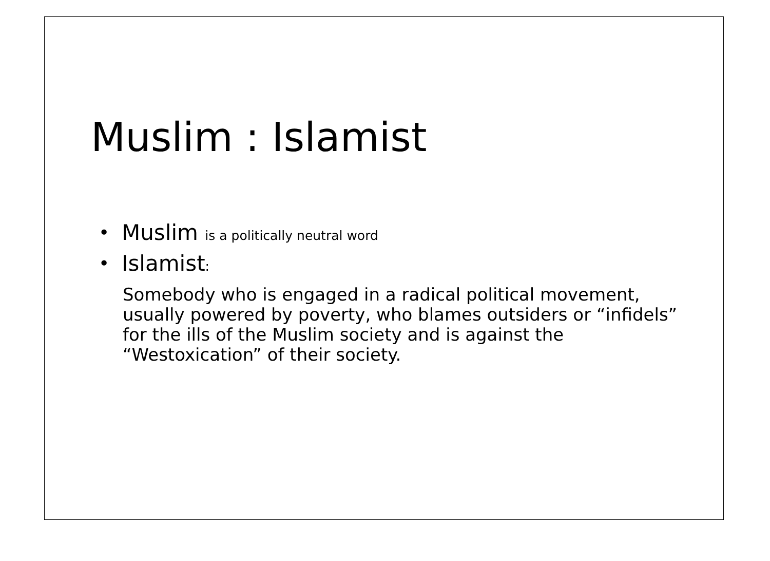Muslim : Islamist
• Muslim is a politically neutral word
• Islamist:
Somebody who is engaged in a radical political movement, usually powered by poverty, who blames outsiders or “infidels” for the ills of the Muslim society and is against the “Westoxication” of their society.